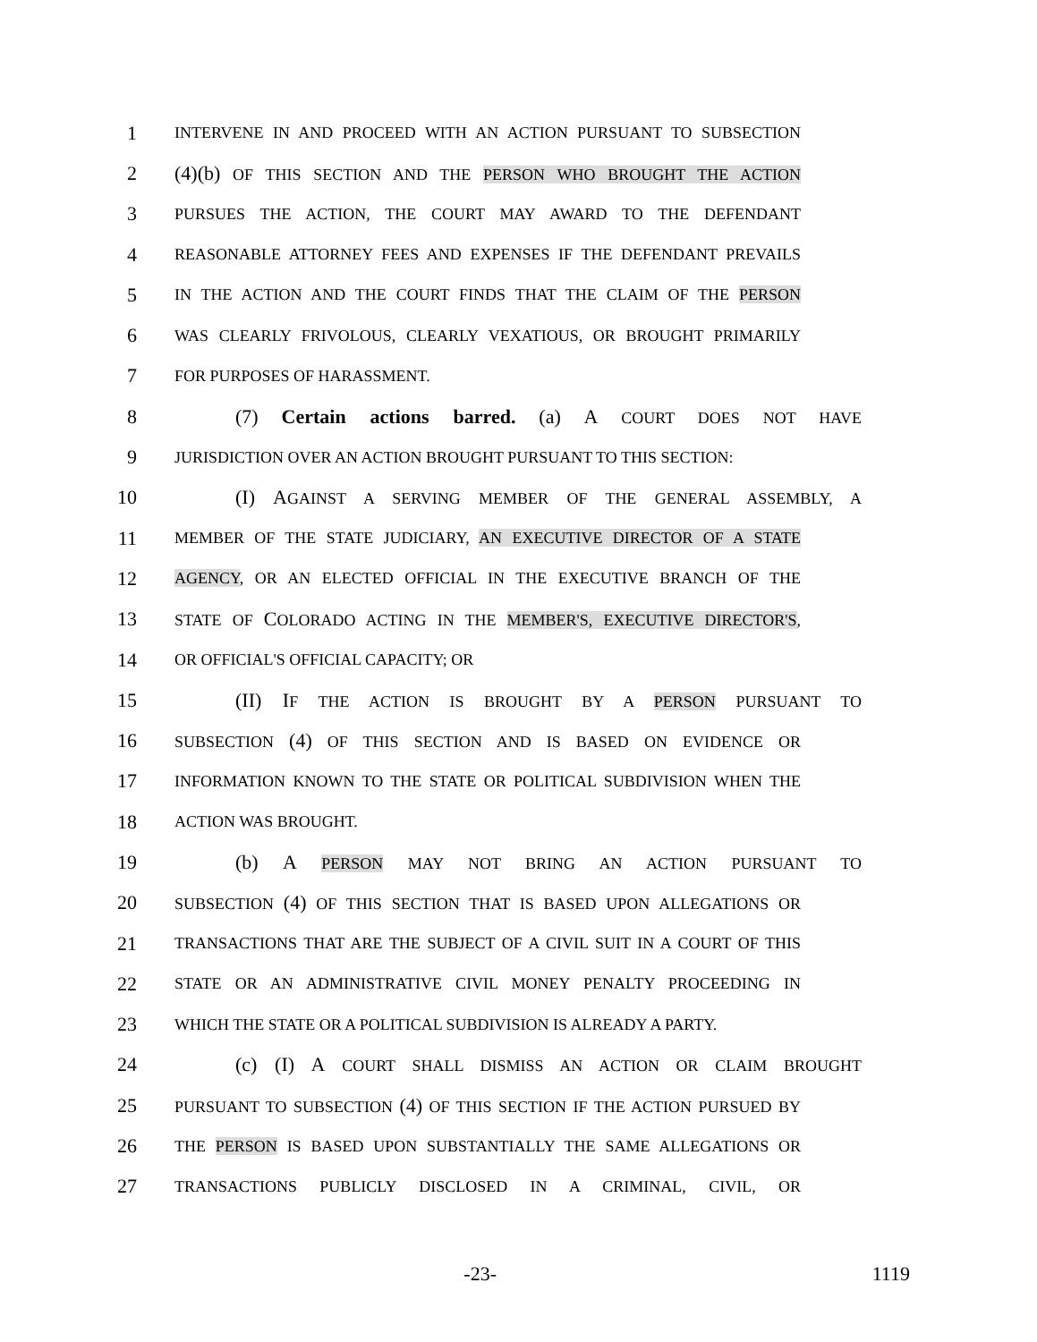1 INTERVENE IN AND PROCEED WITH AN ACTION PURSUANT TO SUBSECTION
2 (4)(b) OF THIS SECTION AND THE PERSON WHO BROUGHT THE ACTION
3 PURSUES THE ACTION, THE COURT MAY AWARD TO THE DEFENDANT
4 REASONABLE ATTORNEY FEES AND EXPENSES IF THE DEFENDANT PREVAILS
5 IN THE ACTION AND THE COURT FINDS THAT THE CLAIM OF THE PERSON
6 WAS CLEARLY FRIVOLOUS, CLEARLY VEXATIOUS, OR BROUGHT PRIMARILY
7 FOR PURPOSES OF HARASSMENT.
8 (7) Certain actions barred. (a) A COURT DOES NOT HAVE
9 JURISDICTION OVER AN ACTION BROUGHT PURSUANT TO THIS SECTION:
10 (I) AGAINST A SERVING MEMBER OF THE GENERAL ASSEMBLY, A
11 MEMBER OF THE STATE JUDICIARY, AN EXECUTIVE DIRECTOR OF A STATE
12 AGENCY, OR AN ELECTED OFFICIAL IN THE EXECUTIVE BRANCH OF THE
13 STATE OF COLORADO ACTING IN THE MEMBER'S, EXECUTIVE DIRECTOR'S,
14 OR OFFICIAL'S OFFICIAL CAPACITY; OR
15 (II) IF THE ACTION IS BROUGHT BY A PERSON PURSUANT TO
16 SUBSECTION (4) OF THIS SECTION AND IS BASED ON EVIDENCE OR
17 INFORMATION KNOWN TO THE STATE OR POLITICAL SUBDIVISION WHEN THE
18 ACTION WAS BROUGHT.
19 (b) A PERSON MAY NOT BRING AN ACTION PURSUANT TO
20 SUBSECTION (4) OF THIS SECTION THAT IS BASED UPON ALLEGATIONS OR
21 TRANSACTIONS THAT ARE THE SUBJECT OF A CIVIL SUIT IN A COURT OF THIS
22 STATE OR AN ADMINISTRATIVE CIVIL MONEY PENALTY PROCEEDING IN
23 WHICH THE STATE OR A POLITICAL SUBDIVISION IS ALREADY A PARTY.
24 (c) (I) A COURT SHALL DISMISS AN ACTION OR CLAIM BROUGHT
25 PURSUANT TO SUBSECTION (4) OF THIS SECTION IF THE ACTION PURSUED BY
26 THE PERSON IS BASED UPON SUBSTANTIALLY THE SAME ALLEGATIONS OR
27 TRANSACTIONS PUBLICLY DISCLOSED IN A CRIMINAL, CIVIL, OR
-23- 1119